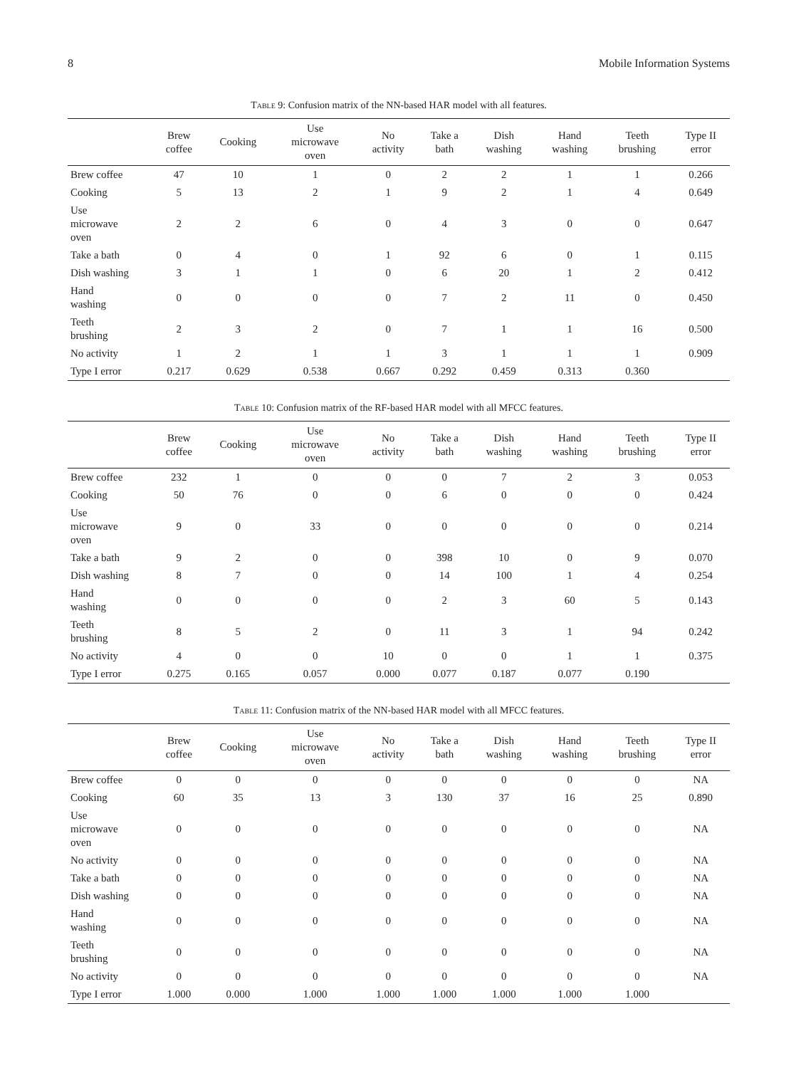8 Mobile Information Systems
Table 9: Confusion matrix of the NN-based HAR model with all features.
| | Brew coffee | Cooking | Use microwave oven | No activity | Take a bath | Dish washing | Hand washing | Teeth brushing | Type II error |
| --- | --- | --- | --- | --- | --- | --- | --- | --- | --- |
| Brew coffee | 47 | 10 | 1 | 0 | 2 | 2 | 1 | 1 | 0.266 |
| Cooking | 5 | 13 | 2 | 1 | 9 | 2 | 1 | 4 | 0.649 |
| Use microwave oven | 2 | 2 | 6 | 0 | 4 | 3 | 0 | 0 | 0.647 |
| Take a bath | 0 | 4 | 0 | 1 | 92 | 6 | 0 | 1 | 0.115 |
| Dish washing | 3 | 1 | 1 | 0 | 6 | 20 | 1 | 2 | 0.412 |
| Hand washing | 0 | 0 | 0 | 0 | 7 | 2 | 11 | 0 | 0.450 |
| Teeth brushing | 2 | 3 | 2 | 0 | 7 | 1 | 1 | 16 | 0.500 |
| No activity | 1 | 2 | 1 | 1 | 3 | 1 | 1 | 1 | 0.909 |
| Type I error | 0.217 | 0.629 | 0.538 | 0.667 | 0.292 | 0.459 | 0.313 | 0.360 | |
Table 10: Confusion matrix of the RF-based HAR model with all MFCC features.
| | Brew coffee | Cooking | Use microwave oven | No activity | Take a bath | Dish washing | Hand washing | Teeth brushing | Type II error |
| --- | --- | --- | --- | --- | --- | --- | --- | --- | --- |
| Brew coffee | 232 | 1 | 0 | 0 | 0 | 7 | 2 | 3 | 0.053 |
| Cooking | 50 | 76 | 0 | 0 | 6 | 0 | 0 | 0 | 0.424 |
| Use microwave oven | 9 | 0 | 33 | 0 | 0 | 0 | 0 | 0 | 0.214 |
| Take a bath | 9 | 2 | 0 | 0 | 398 | 10 | 0 | 9 | 0.070 |
| Dish washing | 8 | 7 | 0 | 0 | 14 | 100 | 1 | 4 | 0.254 |
| Hand washing | 0 | 0 | 0 | 0 | 2 | 3 | 60 | 5 | 0.143 |
| Teeth brushing | 8 | 5 | 2 | 0 | 11 | 3 | 1 | 94 | 0.242 |
| No activity | 4 | 0 | 0 | 10 | 0 | 0 | 1 | 1 | 0.375 |
| Type I error | 0.275 | 0.165 | 0.057 | 0.000 | 0.077 | 0.187 | 0.077 | 0.190 | |
Table 11: Confusion matrix of the NN-based HAR model with all MFCC features.
| | Brew coffee | Cooking | Use microwave oven | No activity | Take a bath | Dish washing | Hand washing | Teeth brushing | Type II error |
| --- | --- | --- | --- | --- | --- | --- | --- | --- | --- |
| Brew coffee | 0 | 0 | 0 | 0 | 0 | 0 | 0 | 0 | NA |
| Cooking | 60 | 35 | 13 | 3 | 130 | 37 | 16 | 25 | 0.890 |
| Use microwave oven | 0 | 0 | 0 | 0 | 0 | 0 | 0 | 0 | NA |
| No activity | 0 | 0 | 0 | 0 | 0 | 0 | 0 | 0 | NA |
| Take a bath | 0 | 0 | 0 | 0 | 0 | 0 | 0 | 0 | NA |
| Dish washing | 0 | 0 | 0 | 0 | 0 | 0 | 0 | 0 | NA |
| Hand washing | 0 | 0 | 0 | 0 | 0 | 0 | 0 | 0 | NA |
| Teeth brushing | 0 | 0 | 0 | 0 | 0 | 0 | 0 | 0 | NA |
| No activity | 0 | 0 | 0 | 0 | 0 | 0 | 0 | 0 | NA |
| Type I error | 1.000 | 0.000 | 1.000 | 1.000 | 1.000 | 1.000 | 1.000 | 1.000 | |